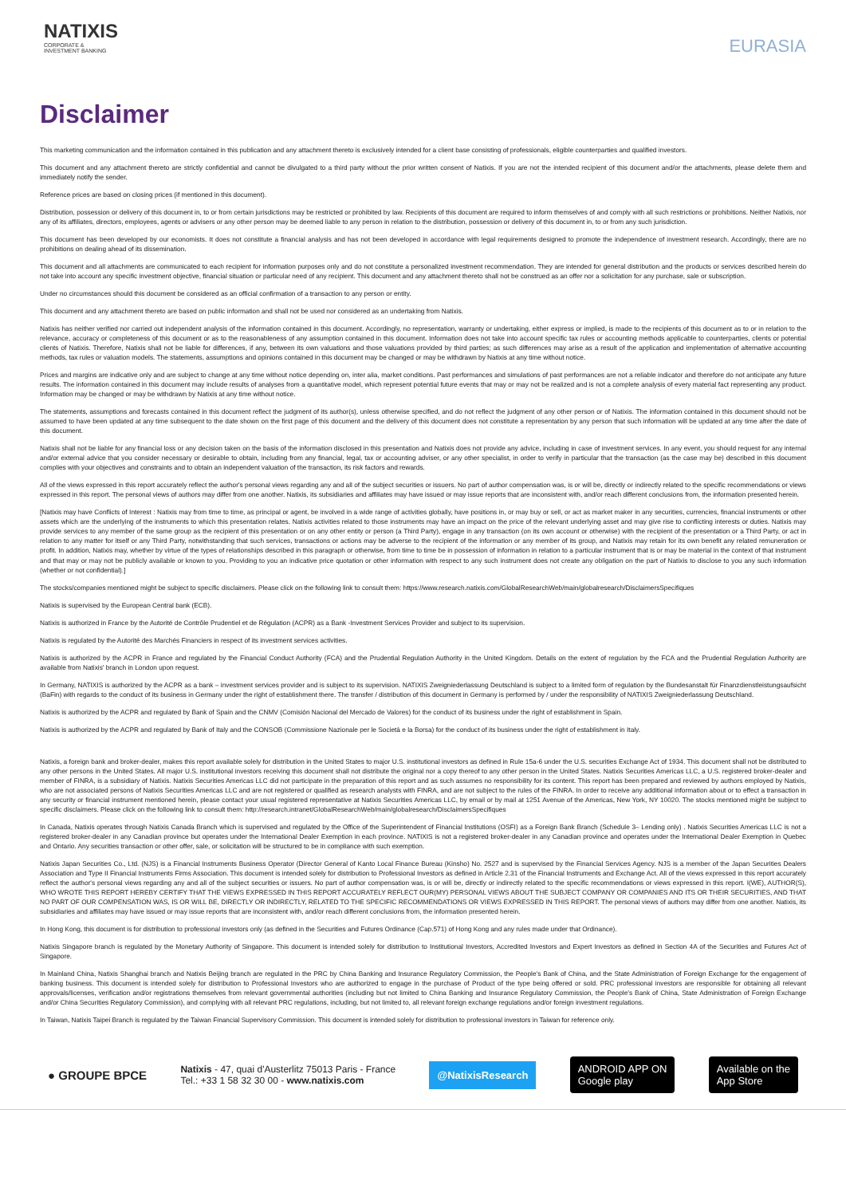NATIXIS
CORPORATE &
INVESTMENT BANKING
EURASIA
Disclaimer
This marketing communication and the information contained in this publication and any attachment thereto is exclusively intended for a client base consisting of professionals, eligible counterparties and qualified investors.
This document and any attachment thereto are strictly confidential and cannot be divulgated to a third party without the prior written consent of Natixis. If you are not the intended recipient of this document and/or the attachments, please delete them and immediately notify the sender.
Reference prices are based on closing prices (if mentioned in this document).
Distribution, possession or delivery of this document in, to or from certain jurisdictions may be restricted or prohibited by law. Recipients of this document are required to inform themselves of and comply with all such restrictions or prohibitions. Neither Natixis, nor any of its affiliates, directors, employees, agents or advisers or any other person may be deemed liable to any person in relation to the distribution, possession or delivery of this document in, to or from any such jurisdiction.
This document has been developed by our economists. It does not constitute a financial analysis and has not been developed in accordance with legal requirements designed to promote the independence of investment research. Accordingly, there are no prohibitions on dealing ahead of its dissemination.
This document and all attachments are communicated to each recipient for information purposes only and do not constitute a personalized investment recommendation. They are intended for general distribution and the products or services described herein do not take into account any specific investment objective, financial situation or particular need of any recipient. This document and any attachment thereto shall not be construed as an offer nor a solicitation for any purchase, sale or subscription.
Under no circumstances should this document be considered as an official confirmation of a transaction to any person or entity.
This document and any attachment thereto are based on public information and shall not be used nor considered as an undertaking from Natixis.
Natixis has neither verified nor carried out independent analysis of the information contained in this document. Accordingly, no representation, warranty or undertaking, either express or implied, is made to the recipients of this document as to or in relation to the relevance, accuracy or completeness of this document or as to the reasonableness of any assumption contained in this document. Information does not take into account specific tax rules or accounting methods applicable to counterparties, clients or potential clients of Natixis. Therefore, Natixis shall not be liable for differences, if any, between its own valuations and those valuations provided by third parties; as such differences may arise as a result of the application and implementation of alternative accounting methods, tax rules or valuation models. The statements, assumptions and opinions contained in this document may be changed or may be withdrawn by Natixis at any time without notice.
Prices and margins are indicative only and are subject to change at any time without notice depending on, inter alia, market conditions. Past performances and simulations of past performances are not a reliable indicator and therefore do not anticipate any future results. The information contained in this document may include results of analyses from a quantitative model, which represent potential future events that may or may not be realized and is not a complete analysis of every material fact representing any product. Information may be changed or may be withdrawn by Natixis at any time without notice.
The statements, assumptions and forecasts contained in this document reflect the judgment of its author(s), unless otherwise specified, and do not reflect the judgment of any other person or of Natixis. The information contained in this document should not be assumed to have been updated at any time subsequent to the date shown on the first page of this document and the delivery of this document does not constitute a representation by any person that such information will be updated at any time after the date of this document.
Natixis shall not be liable for any financial loss or any decision taken on the basis of the information disclosed in this presentation and Natixis does not provide any advice, including in case of investment services. In any event, you should request for any internal and/or external advice that you consider necessary or desirable to obtain, including from any financial, legal, tax or accounting adviser, or any other specialist, in order to verify in particular that the transaction (as the case may be) described in this document complies with your objectives and constraints and to obtain an independent valuation of the transaction, its risk factors and rewards.
All of the views expressed in this report accurately reflect the author's personal views regarding any and all of the subject securities or issuers. No part of author compensation was, is or will be, directly or indirectly related to the specific recommendations or views expressed in this report. The personal views of authors may differ from one another. Natixis, its subsidiaries and affiliates may have issued or may issue reports that are inconsistent with, and/or reach different conclusions from, the information presented herein.
[Natixis may have Conflicts of Interest : Natixis may from time to time, as principal or agent, be involved in a wide range of activities globally, have positions in, or may buy or sell, or act as market maker in any securities, currencies, financial instruments or other assets which are the underlying of the instruments to which this presentation relates. Natixis activities related to those instruments may have an impact on the price of the relevant underlying asset and may give rise to conflicting interests or duties. Natixis may provide services to any member of the same group as the recipient of this presentation or on any other entity or person (a Third Party), engage in any transaction (on its own account or otherwise) with the recipient of the presentation or a Third Party, or act in relation to any matter for itself or any Third Party, notwithstanding that such services, transactions or actions may be adverse to the recipient of the information or any member of its group, and Natixis may retain for its own benefit any related remuneration or profit. In addition, Natixis may, whether by virtue of the types of relationships described in this paragraph or otherwise, from time to time be in possession of information in relation to a particular instrument that is or may be material in the context of that instrument and that may or may not be publicly available or known to you. Providing to you an indicative price quotation or other information with respect to any such instrument does not create any obligation on the part of Natixis to disclose to you any such information (whether or not confidential).]
The stocks/companies mentioned might be subject to specific disclaimers. Please click on the following link to consult them: https://www.research.natixis.com/GlobalResearchWeb/main/globalresearch/DisclaimersSpecifiques
Natixis is supervised by the European Central bank (ECB).
Natixis is authorized in France by the Autorité de Contrôle Prudentiel et de Régulation (ACPR) as a Bank -Investment Services Provider and subject to its supervision.
Natixis is regulated by the Autorité des Marchés Financiers in respect of its investment services activities.
Natixis is authorized by the ACPR in France and regulated by the Financial Conduct Authority (FCA) and the Prudential Regulation Authority in the United Kingdom. Details on the extent of regulation by the FCA and the Prudential Regulation Authority are available from Natixis' branch in London upon request.
In Germany, NATIXIS is authorized by the ACPR as a bank – investment services provider and is subject to its supervision. NATIXIS Zweigniederlassung Deutschland is subject to a limited form of regulation by the Bundesanstalt für Finanzdienstleistungsaufsicht (BaFin) with regards to the conduct of its business in Germany under the right of establishment there. The transfer / distribution of this document in Germany is performed by / under the responsibility of NATIXIS Zweigniederlassung Deutschland.
Natixis is authorized by the ACPR and regulated by Bank of Spain and the CNMV (Comisión Nacional del Mercado de Valores) for the conduct of its business under the right of establishment in Spain.
Natixis is authorized by the ACPR and regulated by Bank of Italy and the CONSOB (Commissione Nazionale per le Società e la Borsa) for the conduct of its business under the right of establishment in Italy.
Natixis, a foreign bank and broker-dealer, makes this report available solely for distribution in the United States to major U.S. institutional investors as defined in Rule 15a-6 under the U.S. securities Exchange Act of 1934. This document shall not be distributed to any other persons in the United States. All major U.S. institutional investors receiving this document shall not distribute the original nor a copy thereof to any other person in the United States. Natixis Securities Americas LLC, a U.S. registered broker-dealer and member of FINRA, is a subsidiary of Natixis. Natixis Securities Americas LLC did not participate in the preparation of this report and as such assumes no responsibility for its content. This report has been prepared and reviewed by authors employed by Natixis, who are not associated persons of Natixis Securities Americas LLC and are not registered or qualified as research analysts with FINRA, and are not subject to the rules of the FINRA. In order to receive any additional information about or to effect a transaction in any security or financial instrument mentioned herein, please contact your usual registered representative at Natixis Securities Americas LLC, by email or by mail at 1251 Avenue of the Americas, New York, NY 10020. The stocks mentioned might be subject to specific disclaimers. Please click on the following link to consult them: http://research.intranet/GlobalResearchWeb/main/globalresearch/DisclaimersSpecifiques
In Canada, Natixis operates through Natixis Canada Branch which is supervised and regulated by the Office of the Superintendent of Financial Institutions (OSFI) as a Foreign Bank Branch (Schedule 3– Lending only) . Natixis Securities Americas LLC is not a registered broker-dealer in any Canadian province but operates under the International Dealer Exemption in each province. NATIXIS is not a registered broker-dealer in any Canadian province and operates under the International Dealer Exemption in Quebec and Ontario. Any securities transaction or other offer, sale, or solicitation will be structured to be in compliance with such exemption.
Natixis Japan Securities Co., Ltd. (NJS) is a Financial Instruments Business Operator (Director General of Kanto Local Finance Bureau (Kinsho) No. 2527 and is supervised by the Financial Services Agency. NJS is a member of the Japan Securities Dealers Association and Type II Financial Instruments Firms Association. This document is intended solely for distribution to Professional Investors as defined in Article 2.31 of the Financial Instruments and Exchange Act. All of the views expressed in this report accurately reflect the author's personal views regarding any and all of the subject securities or issuers. No part of author compensation was, is or will be, directly or indirectly related to the specific recommendations or views expressed in this report. I(WE), AUTHOR(S), WHO WROTE THIS REPORT HEREBY CERTIFY THAT THE VIEWS EXPRESSED IN THIS REPORT ACCURATELY REFLECT OUR(MY) PERSONAL VIEWS ABOUT THE SUBJECT COMPANY OR COMPANIES AND ITS OR THEIR SECURITIES, AND THAT NO PART OF OUR COMPENSATION WAS, IS OR WILL BE, DIRECTLY OR INDIRECTLY, RELATED TO THE SPECIFIC RECOMMENDATIONS OR VIEWS EXPRESSED IN THIS REPORT. The personal views of authors may differ from one another. Natixis, its subsidiaries and affiliates may have issued or may issue reports that are inconsistent with, and/or reach different conclusions from, the information presented herein.
In Hong Kong, this document is for distribution to professional investors only (as defined in the Securities and Futures Ordinance (Cap.571) of Hong Kong and any rules made under that Ordinance).
Natixis Singapore branch is regulated by the Monetary Authority of Singapore. This document is intended solely for distribution to Institutional Investors, Accredited Investors and Expert Investors as defined in Section 4A of the Securities and Futures Act of Singapore.
In Mainland China, Natixis Shanghai branch and Natixis Beijing branch are regulated in the PRC by China Banking and Insurance Regulatory Commission, the People's Bank of China, and the State Administration of Foreign Exchange for the engagement of banking business. This document is intended solely for distribution to Professional Investors who are authorized to engage in the purchase of Product of the type being offered or sold. PRC professional investors are responsible for obtaining all relevant approvals/licenses, verification and/or registrations themselves from relevant governmental authorities (including but not limited to China Banking and Insurance Regulatory Commission, the People's Bank of China, State Administration of Foreign Exchange and/or China Securities Regulatory Commission), and complying with all relevant PRC regulations, including, but not limited to, all relevant foreign exchange regulations and/or foreign investment regulations.
In Taiwan, Natixis Taipei Branch is regulated by the Taiwan Financial Supervisory Commission. This document is intended solely for distribution to professional investors in Taiwan for reference only.
● GROUPE BPCE
Natixis - 47, quai d'Austerlitz 75013 Paris - France
Tel.: +33 1 58 32 30 00 - www.natixis.com
@NatixisResearch
ANDROID APP ON
Google play
Available on the
App Store